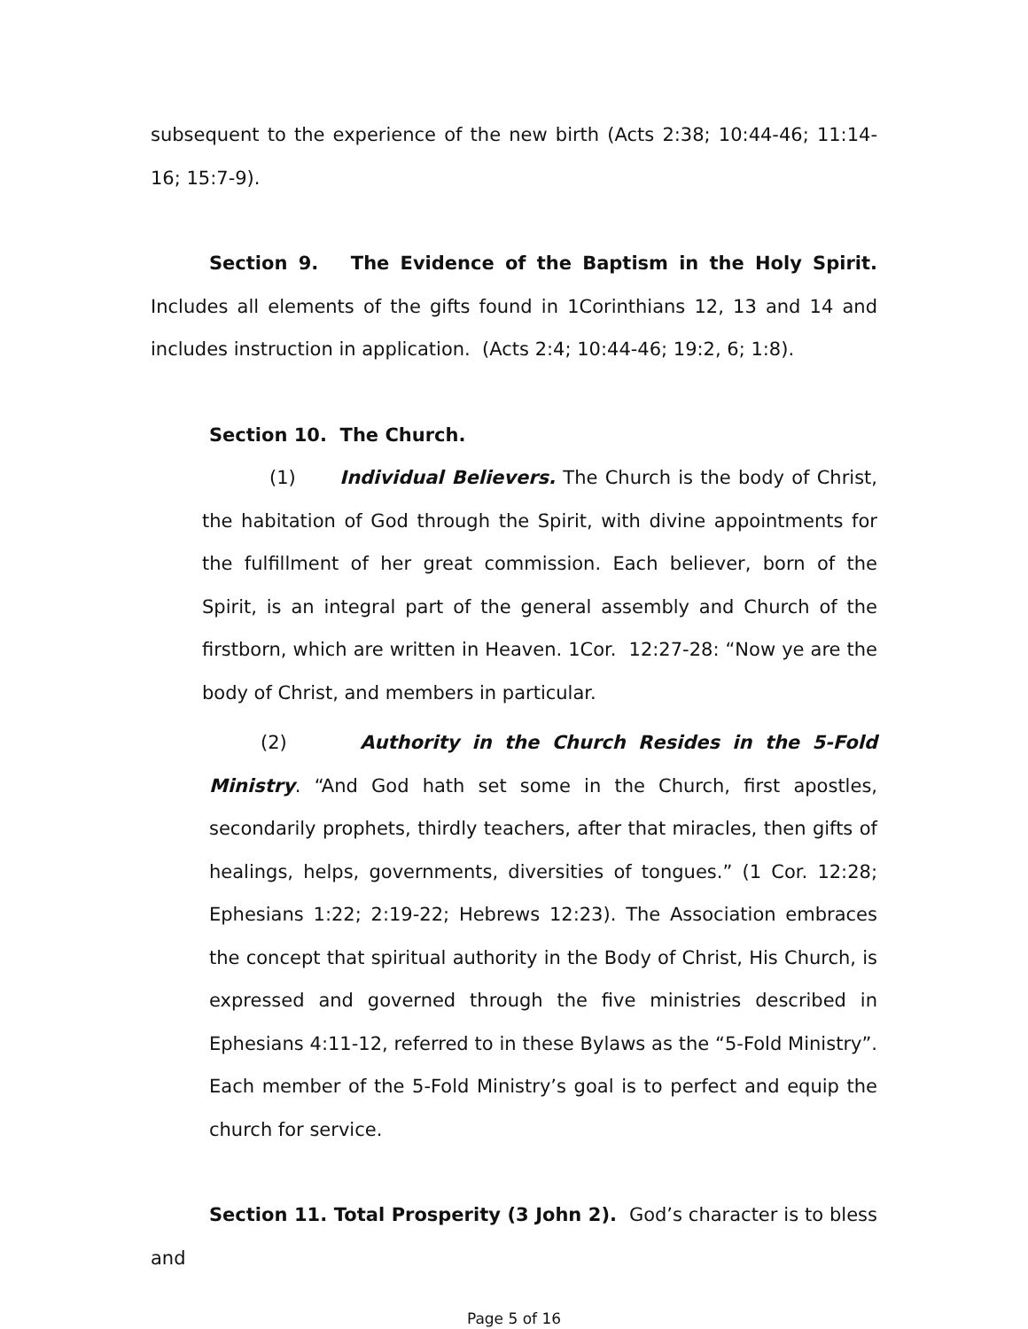subsequent to the experience of the new birth (Acts 2:38; 10:44-46; 11:14-16; 15:7-9).
Section 9. The Evidence of the Baptism in the Holy Spirit. Includes all elements of the gifts found in 1Corinthians 12, 13 and 14 and includes instruction in application. (Acts 2:4; 10:44-46; 19:2, 6; 1:8).
Section 10. The Church.
(1) Individual Believers. The Church is the body of Christ, the habitation of God through the Spirit, with divine appointments for the fulfillment of her great commission. Each believer, born of the Spirit, is an integral part of the general assembly and Church of the firstborn, which are written in Heaven. 1Cor. 12:27-28: “Now ye are the body of Christ, and members in particular.
(2) Authority in the Church Resides in the 5-Fold Ministry. “And God hath set some in the Church, first apostles, secondarily prophets, thirdly teachers, after that miracles, then gifts of healings, helps, governments, diversities of tongues.” (1 Cor. 12:28; Ephesians 1:22; 2:19-22; Hebrews 12:23). The Association embraces the concept that spiritual authority in the Body of Christ, His Church, is expressed and governed through the five ministries described in Ephesians 4:11-12, referred to in these Bylaws as the “5-Fold Ministry”. Each member of the 5-Fold Ministry’s goal is to perfect and equip the church for service.
Section 11. Total Prosperity (3 John 2). God’s character is to bless and
Page 5 of 16